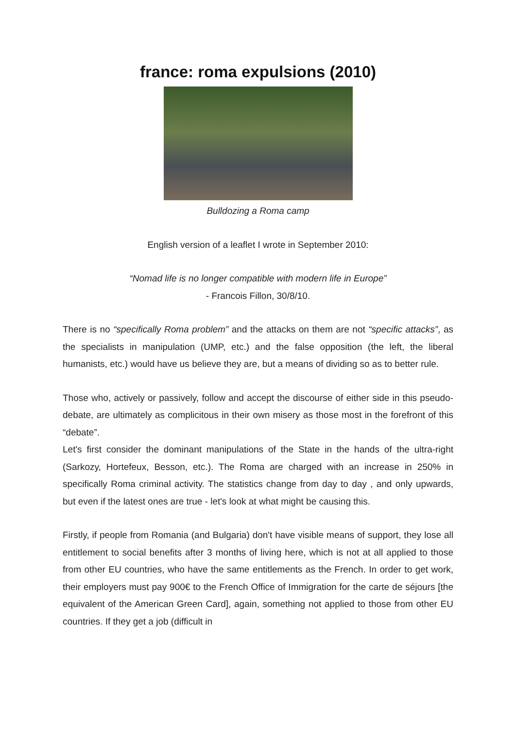france: roma expulsions (2010)
Bulldozing a Roma camp
English version of a leaflet I wrote in September 2010:
“Nomad life is no longer compatible with modern life in Europe”
- Francois Fillon, 30/8/10.
There is no “specifically Roma problem” and the attacks on them are not “specific attacks”, as the specialists in manipulation (UMP, etc.) and the false opposition (the left, the liberal humanists, etc.) would have us believe they are, but a means of dividing so as to better rule.
Those who, actively or passively, follow and accept the discourse of either side in this pseudo-debate, are ultimately as complicitous in their own misery as those most in the forefront of this “debate”.
Let's first consider the dominant manipulations of the State in the hands of the ultra-right (Sarkozy, Hortefeux, Besson, etc.). The Roma are charged with an increase in 250% in specifically Roma criminal activity. The statistics change from day to day , and only upwards, but even if the latest ones are true - let's look at what might be causing this.
Firstly, if people from Romania (and Bulgaria) don't have visible means of support, they lose all entitlement to social benefits after 3 months of living here, which is not at all applied to those from other EU countries, who have the same entitlements as the French. In order to get work, their employers must pay 900€ to the French Office of Immigration for the carte de séjours [the equivalent of the American Green Card], again, something not applied to those from other EU countries. If they get a job (difficult in